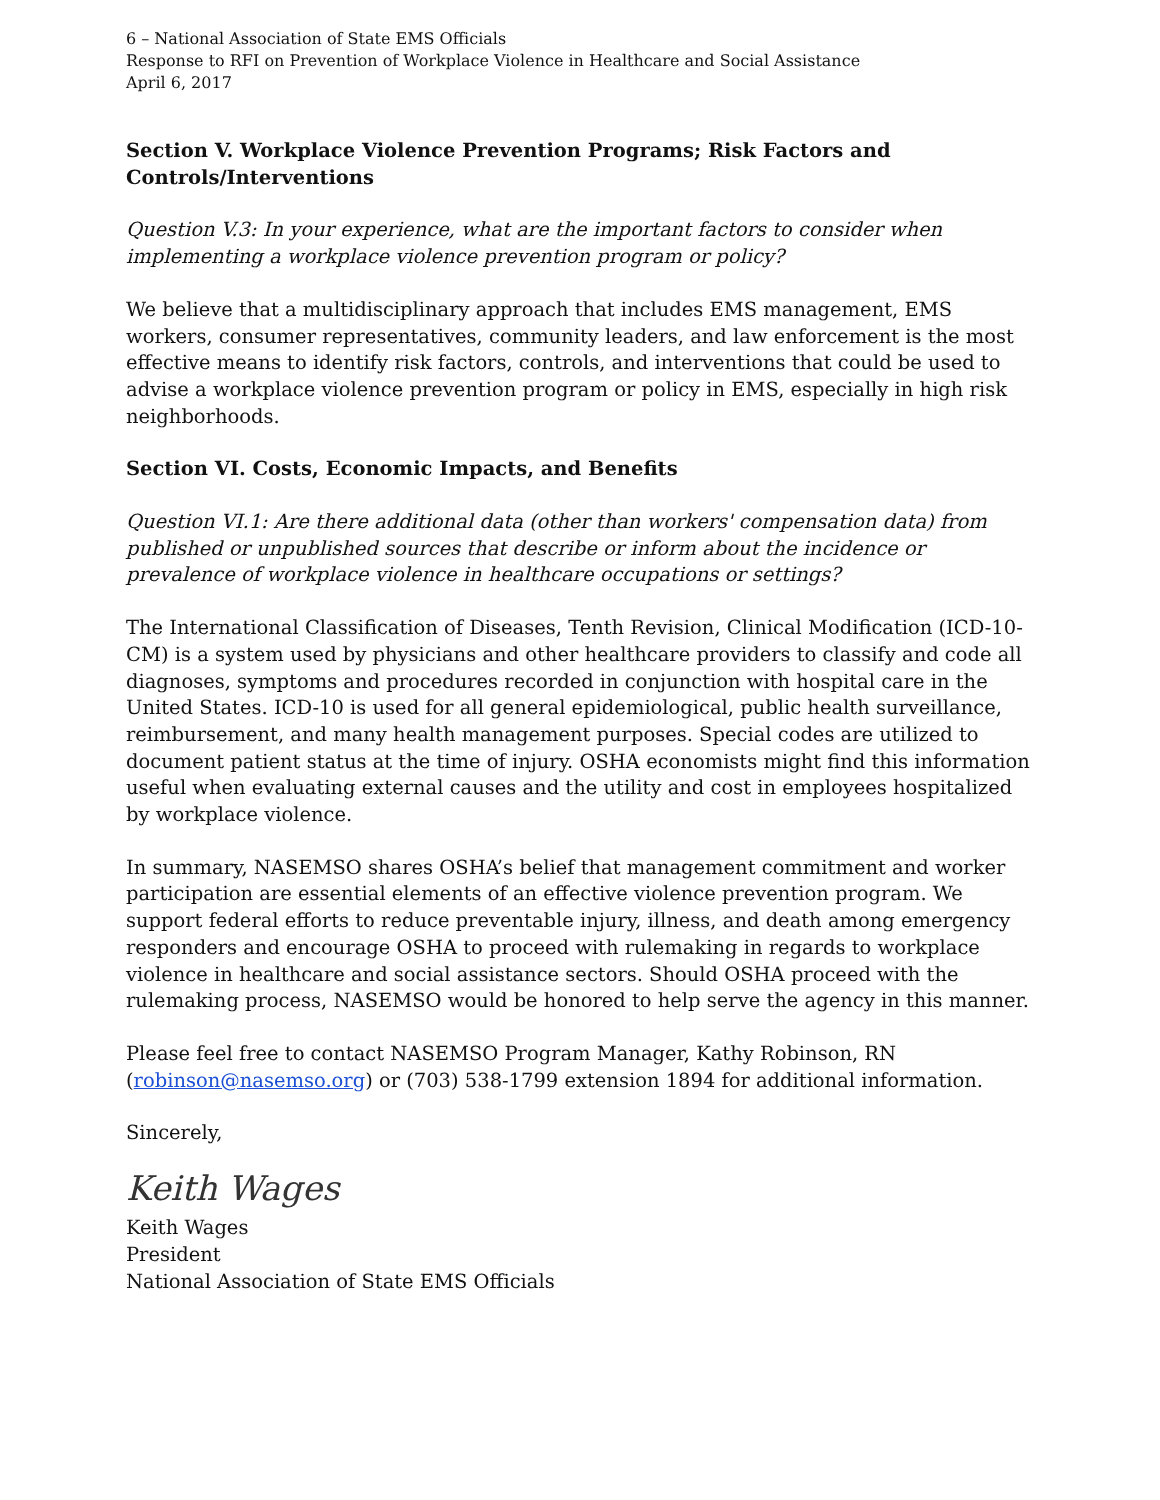6 – National Association of State EMS Officials
Response to RFI on Prevention of Workplace Violence in Healthcare and Social Assistance
April 6, 2017
Section V. Workplace Violence Prevention Programs; Risk Factors and Controls/Interventions
Question V.3: In your experience, what are the important factors to consider when implementing a workplace violence prevention program or policy?
We believe that a multidisciplinary approach that includes EMS management, EMS workers, consumer representatives, community leaders, and law enforcement is the most effective means to identify risk factors, controls, and interventions that could be used to advise a workplace violence prevention program or policy in EMS, especially in high risk neighborhoods.
Section VI. Costs, Economic Impacts, and Benefits
Question VI.1: Are there additional data (other than workers' compensation data) from published or unpublished sources that describe or inform about the incidence or prevalence of workplace violence in healthcare occupations or settings?
The International Classification of Diseases, Tenth Revision, Clinical Modification (ICD-10-CM) is a system used by physicians and other healthcare providers to classify and code all diagnoses, symptoms and procedures recorded in conjunction with hospital care in the United States. ICD-10 is used for all general epidemiological, public health surveillance, reimbursement, and many health management purposes. Special codes are utilized to document patient status at the time of injury. OSHA economists might find this information useful when evaluating external causes and the utility and cost in employees hospitalized by workplace violence.
In summary, NASEMSO shares OSHA’s belief that management commitment and worker participation are essential elements of an effective violence prevention program. We support federal efforts to reduce preventable injury, illness, and death among emergency responders and encourage OSHA to proceed with rulemaking in regards to workplace violence in healthcare and social assistance sectors. Should OSHA proceed with the rulemaking process, NASEMSO would be honored to help serve the agency in this manner.
Please feel free to contact NASEMSO Program Manager, Kathy Robinson, RN (robinson@nasemso.org) or (703) 538-1799 extension 1894 for additional information.
Sincerely,
Keith Wages
Keith Wages
President
National Association of State EMS Officials